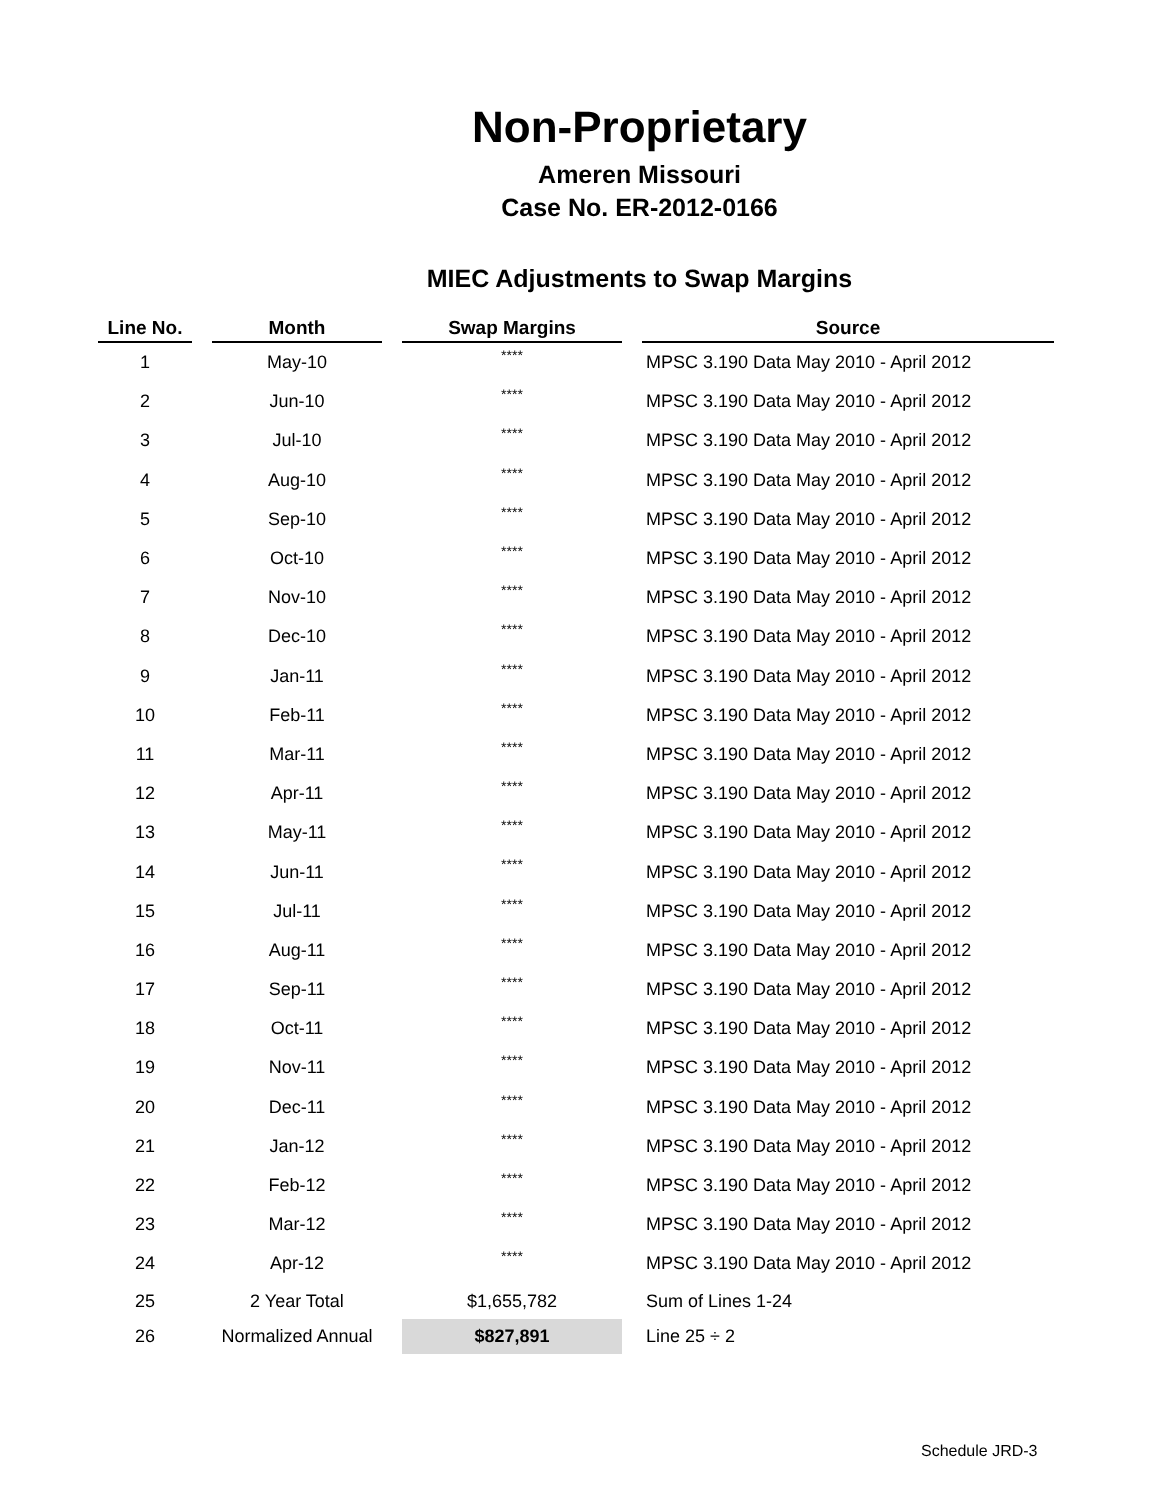Non-Proprietary
Ameren Missouri
Case No. ER-2012-0166
MIEC Adjustments to Swap Margins
| Line No. | Month | Swap Margins | Source |
| --- | --- | --- | --- |
| 1 | May-10 | **** | MPSC 3.190 Data May 2010 - April 2012 |
| 2 | Jun-10 | **** | MPSC 3.190 Data May 2010 - April 2012 |
| 3 | Jul-10 | **** | MPSC 3.190 Data May 2010 - April 2012 |
| 4 | Aug-10 | **** | MPSC 3.190 Data May 2010 - April 2012 |
| 5 | Sep-10 | **** | MPSC 3.190 Data May 2010 - April 2012 |
| 6 | Oct-10 | **** | MPSC 3.190 Data May 2010 - April 2012 |
| 7 | Nov-10 | **** | MPSC 3.190 Data May 2010 - April 2012 |
| 8 | Dec-10 | **** | MPSC 3.190 Data May 2010 - April 2012 |
| 9 | Jan-11 | **** | MPSC 3.190 Data May 2010 - April 2012 |
| 10 | Feb-11 | **** | MPSC 3.190 Data May 2010 - April 2012 |
| 11 | Mar-11 | **** | MPSC 3.190 Data May 2010 - April 2012 |
| 12 | Apr-11 | **** | MPSC 3.190 Data May 2010 - April 2012 |
| 13 | May-11 | **** | MPSC 3.190 Data May 2010 - April 2012 |
| 14 | Jun-11 | **** | MPSC 3.190 Data May 2010 - April 2012 |
| 15 | Jul-11 | **** | MPSC 3.190 Data May 2010 - April 2012 |
| 16 | Aug-11 | **** | MPSC 3.190 Data May 2010 - April 2012 |
| 17 | Sep-11 | **** | MPSC 3.190 Data May 2010 - April 2012 |
| 18 | Oct-11 | **** | MPSC 3.190 Data May 2010 - April 2012 |
| 19 | Nov-11 | **** | MPSC 3.190 Data May 2010 - April 2012 |
| 20 | Dec-11 | **** | MPSC 3.190 Data May 2010 - April 2012 |
| 21 | Jan-12 | **** | MPSC 3.190 Data May 2010 - April 2012 |
| 22 | Feb-12 | **** | MPSC 3.190 Data May 2010 - April 2012 |
| 23 | Mar-12 | **** | MPSC 3.190 Data May 2010 - April 2012 |
| 24 | Apr-12 | **** | MPSC 3.190 Data May 2010 - April 2012 |
| 25 | 2 Year Total | $1,655,782 | Sum of Lines 1-24 |
| 26 | Normalized Annual | $827,891 | Line 25 ÷ 2 |
Schedule JRD-3